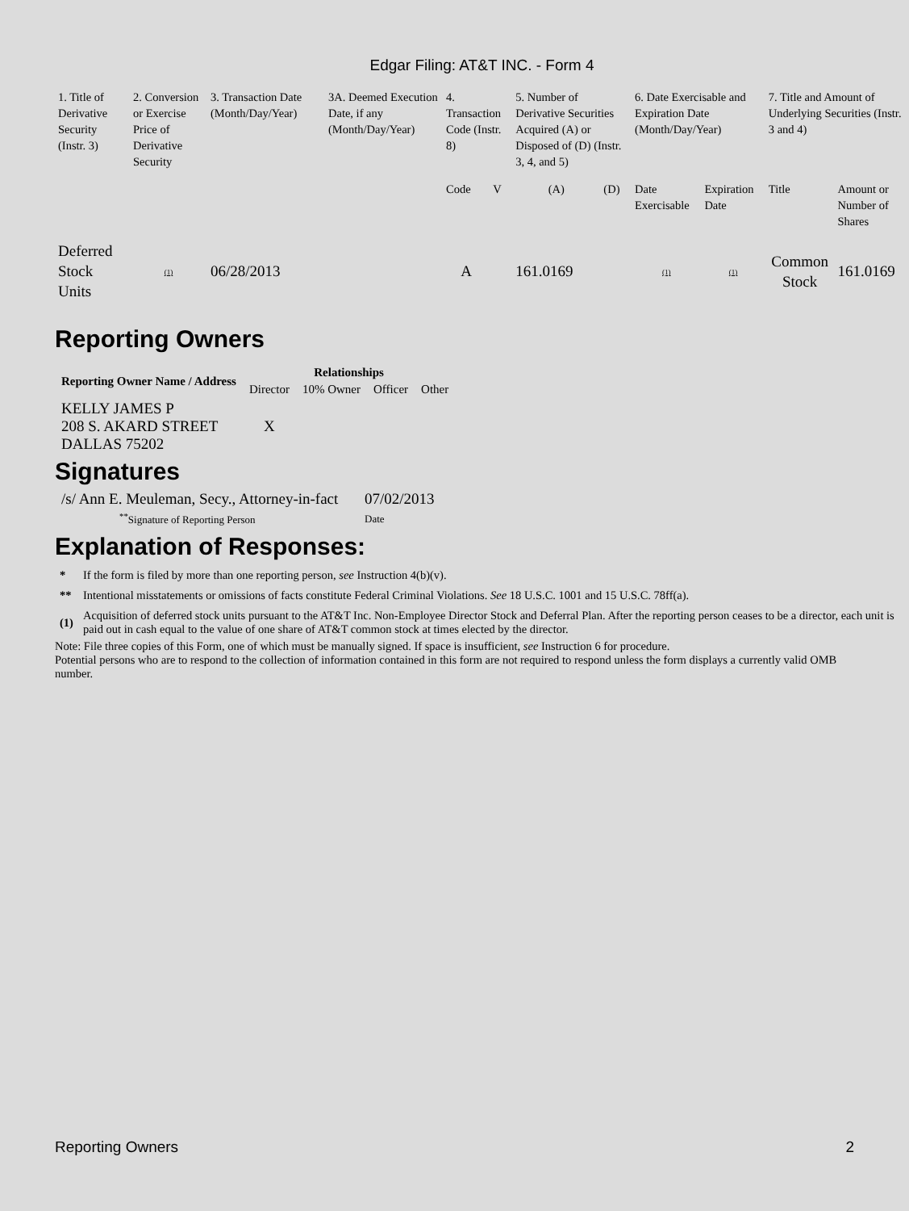Edgar Filing: AT&T INC. - Form 4
| 1. Title of Derivative Security (Instr. 3) | 2. Conversion or Exercise Price of Derivative Security | 3. Transaction Date (Month/Day/Year) | 3A. Deemed Execution Date, if any (Month/Day/Year) | 4. Transaction Code (Instr. 8) | | 5. Number of Derivative Securities Acquired (A) or Disposed of (D) (Instr. 3, 4, and 5) | | 6. Date Exercisable and Expiration Date (Month/Day/Year) | | 7. Title and Amount of Underlying Securities (Instr. 3 and 4) | |
| --- | --- | --- | --- | --- | --- | --- | --- | --- | --- | --- | --- |
| | | | | Code | V | (A) | (D) | Date Exercisable | Expiration Date | Title | Amount or Number of Shares |
| Deferred Stock Units | (1) | 06/28/2013 | | A | | 161.0169 | | (1) | (1) | Common Stock | 161.0169 |
Reporting Owners
| Reporting Owner Name / Address | Relationships | | | |
| --- | --- | --- | --- | --- |
| | Director | 10% Owner | Officer | Other |
| KELLY JAMES P 208 S. AKARD STREET DALLAS 75202 | X | | | |
Signatures
| /s/ Ann E. Meuleman, Secy., Attorney-in-fact | 07/02/2013 |
| <sup>**</sup> Signature of Reporting Person | Date |
Explanation of Responses:
| * | If the form is filed by more than one reporting person, see Instruction 4(b)(v). |
| ** | Intentional misstatements or omissions of facts constitute Federal Criminal Violations. See 18 U.S.C. 1001 and 15 U.S.C. 78ff(a). |
| (1) | Acquisition of deferred stock units pursuant to the AT&T Inc. Non-Employee Director Stock and Deferral Plan. After the reporting person ceases to be a director, each unit is paid out in cash equal to the value of one share of AT&T common stock at times elected by the director. |
Note: File three copies of this Form, one of which must be manually signed. If space is insufficient, see Instruction 6 for procedure.
Potential persons who are to respond to the collection of information contained in this form are not required to respond unless the form displays a currently valid OMB number.
Reporting Owners 2